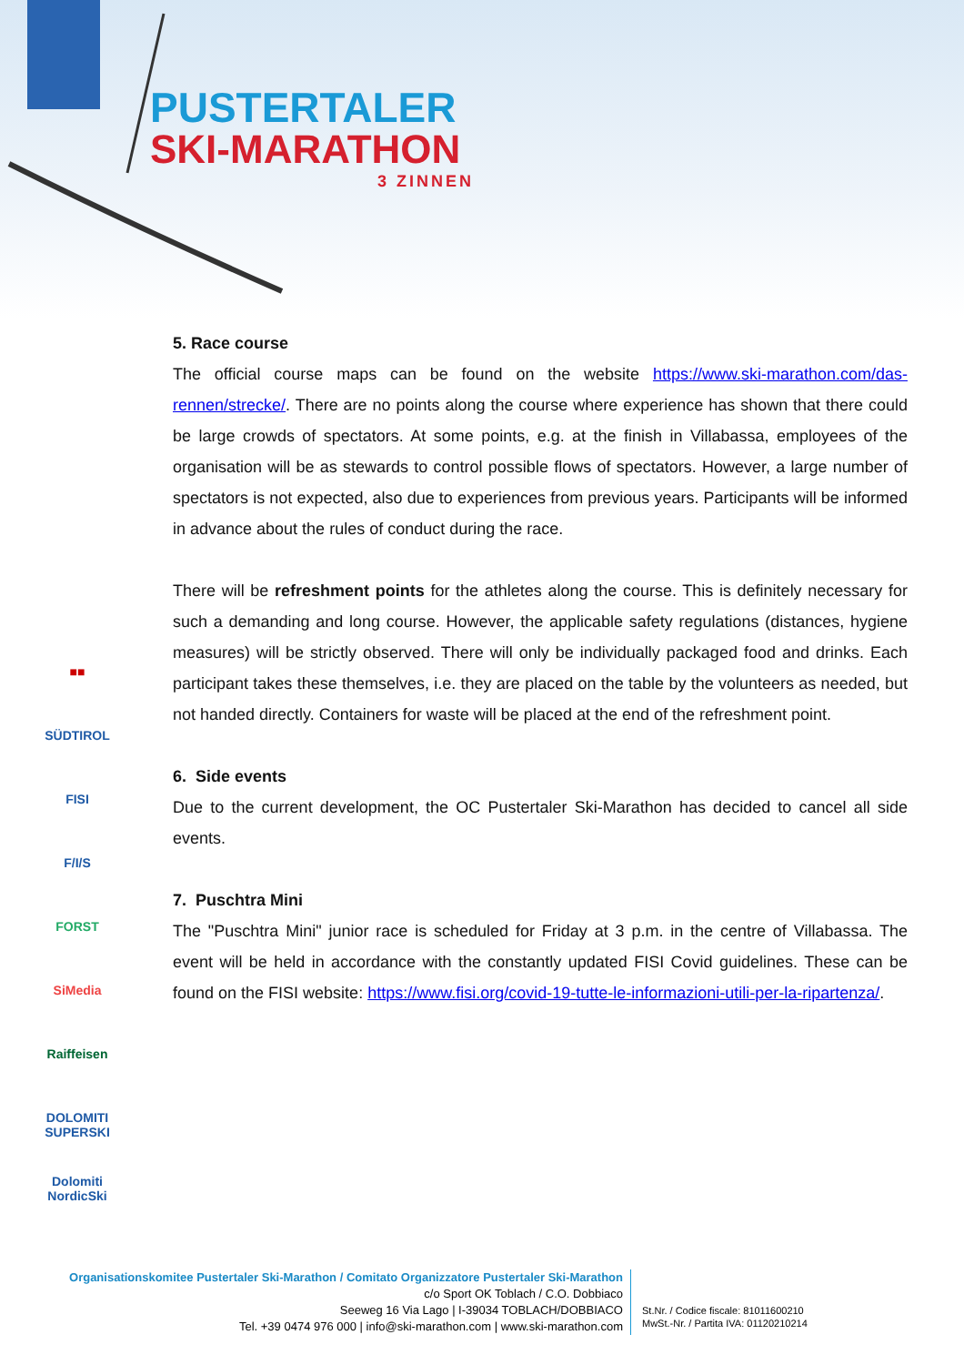PUSTERTALER
SKI-MARATHON
3 ZINNEN
5. Race course
The official course maps can be found on the website https://www.ski-marathon.com/das-rennen/strecke/. There are no points along the course where experience has shown that there could be large crowds of spectators. At some points, e.g. at the finish in Villabassa, employees of the organisation will be as stewards to control possible flows of spectators. However, a large number of spectators is not expected, also due to experiences from previous years. Participants will be informed in advance about the rules of conduct during the race.
There will be refreshment points for the athletes along the course. This is definitely necessary for such a demanding and long course. However, the applicable safety regulations (distances, hygiene measures) will be strictly observed. There will only be individually packaged food and drinks. Each participant takes these themselves, i.e. they are placed on the table by the volunteers as needed, but not handed directly. Containers for waste will be placed at the end of the refreshment point.
6. Side events
Due to the current development, the OC Pustertaler Ski-Marathon has decided to cancel all side events.
7. Puschtra Mini
The "Puschtra Mini" junior race is scheduled for Friday at 3 p.m. in the centre of Villabassa. The event will be held in accordance with the constantly updated FISI Covid guidelines. These can be found on the FISI website: https://www.fisi.org/covid-19-tutte-le-informazioni-utili-per-la-ripartenza/.
■■
SÜDTIROL
FISI
F/I/S
FORST
SiMedia
Raiffeisen
DOLOMITI SUPERSKI
Dolomiti NordicSki
Organisationskomitee Pustertaler Ski-Marathon / Comitato Organizzatore Pustertaler Ski-Marathon
c/o Sport OK Toblach / C.O. Dobbiaco
Seeweg 16 Via Lago | I-39034 TOBLACH/DOBBIACO
Tel. +39 0474 976 000 | info@ski-marathon.com | www.ski-marathon.com
St.Nr. / Codice fiscale: 81011600210
MwSt.-Nr. / Partita IVA: 01120210214